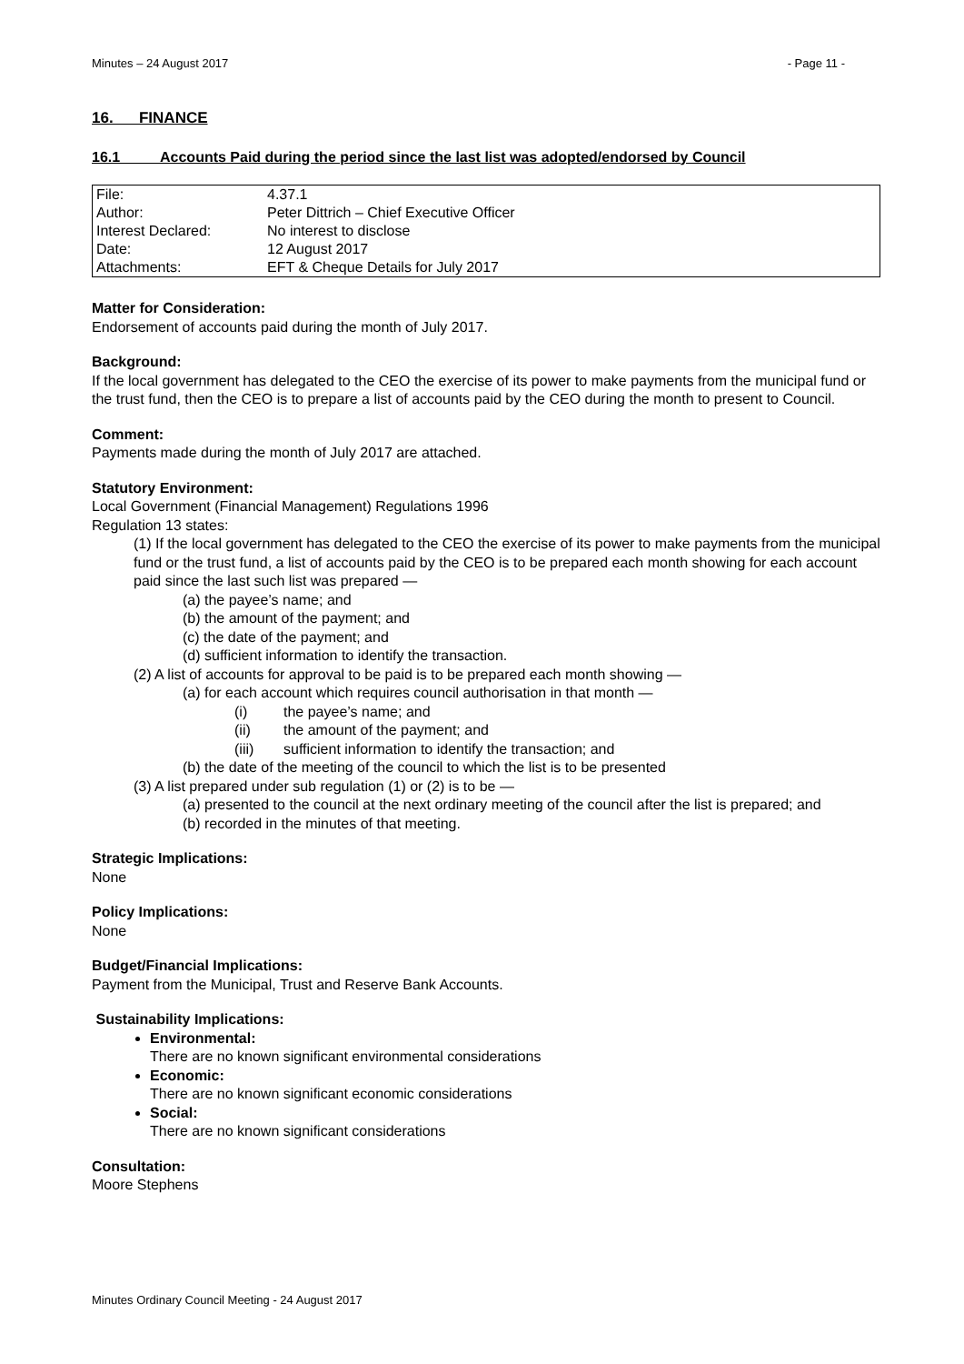Minutes – 24 August 2017 - Page 11 -
16. FINANCE
16.1 Accounts Paid during the period since the last list was adopted/endorsed by Council
| File: | 4.37.1 |
| Author: | Peter Dittrich – Chief Executive Officer |
| Interest Declared: | No interest to disclose |
| Date: | 12 August 2017 |
| Attachments: | EFT & Cheque Details for July 2017 |
Matter for Consideration:
Endorsement of accounts paid during the month of July 2017.
Background:
If the local government has delegated to the CEO the exercise of its power to make payments from the municipal fund or the trust fund, then the CEO is to prepare a list of accounts paid by the CEO during the month to present to Council.
Comment:
Payments made during the month of July 2017 are attached.
Statutory Environment:
Local Government (Financial Management) Regulations 1996
Regulation 13 states:
(1) If the local government has delegated to the CEO the exercise of its power to make payments from the municipal fund or the trust fund, a list of accounts paid by the CEO is to be prepared each month showing for each account paid since the last such list was prepared —
(a) the payee’s name; and
(b) the amount of the payment; and
(c) the date of the payment; and
(d) sufficient information to identify the transaction.
(2) A list of accounts for approval to be paid is to be prepared each month showing —
(a) for each account which requires council authorisation in that month —
(i) the payee’s name; and
(ii) the amount of the payment; and
(iii) sufficient information to identify the transaction; and
(b) the date of the meeting of the council to which the list is to be presented
(3) A list prepared under sub regulation (1) or (2) is to be —
(a) presented to the council at the next ordinary meeting of the council after the list is prepared; and
(b) recorded in the minutes of that meeting.
Strategic Implications:
None
Policy Implications:
None
Budget/Financial Implications:
Payment from the Municipal, Trust and Reserve Bank Accounts.
Sustainability Implications:
Environmental:
There are no known significant environmental considerations
Economic:
There are no known significant economic considerations
Social:
There are no known significant considerations
Consultation:
Moore Stephens
Minutes Ordinary Council Meeting - 24 August 2017